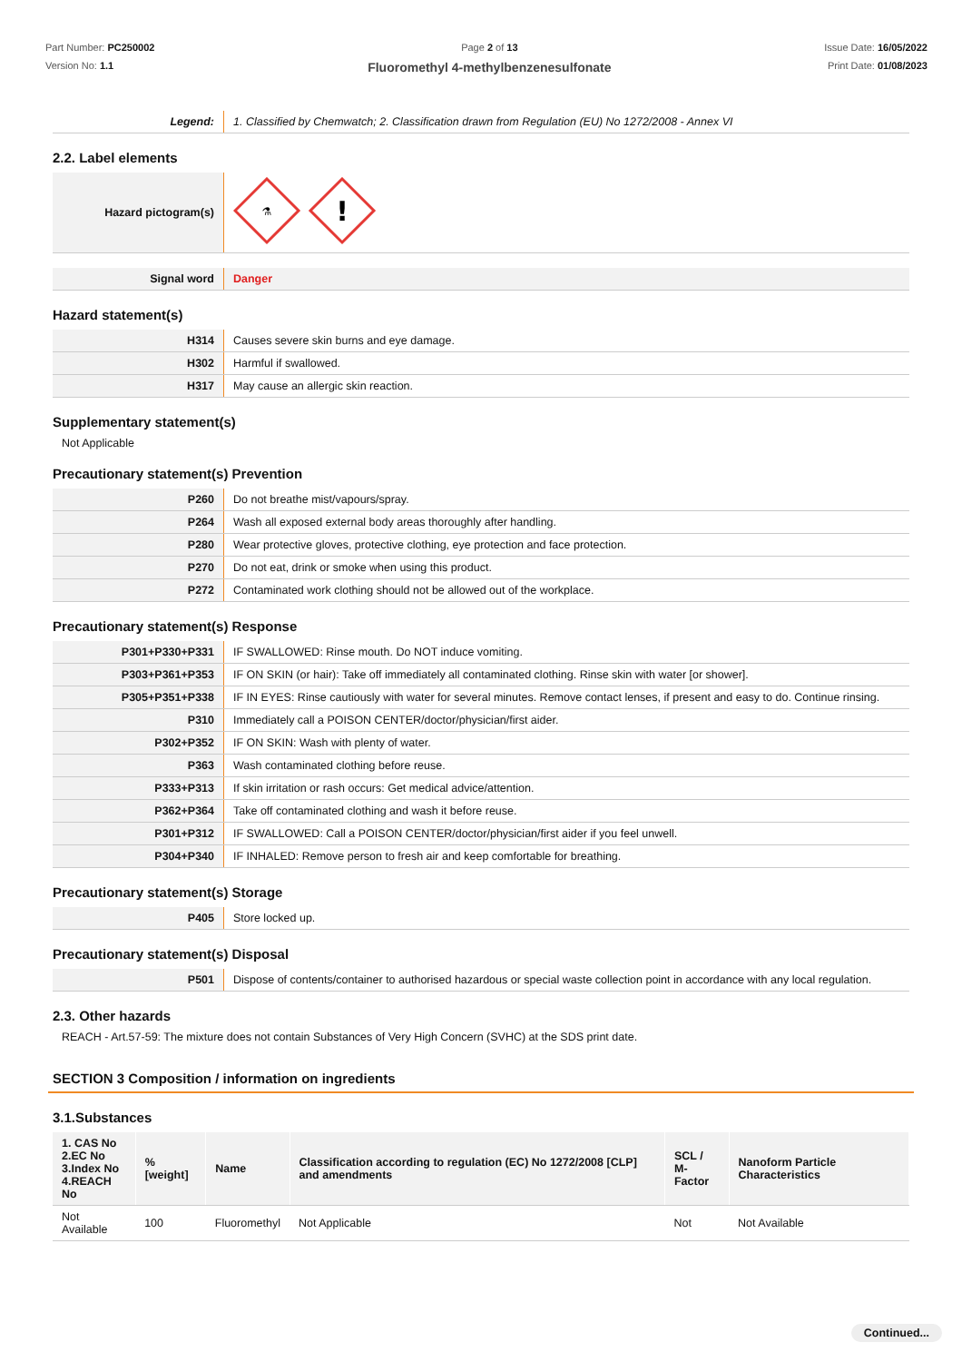Part Number: PC250002
Version No: 1.1
Page 2 of 13
Fluoromethyl 4-methylbenzenesulfonate
Issue Date: 16/05/2022
Print Date: 01/08/2023
| Legend: | 1. Classified by Chemwatch; 2. Classification drawn from Regulation (EU) No 1272/2008 - Annex VI |
2.2. Label elements
| Hazard pictogram(s) | ⚗ ! |
| Signal word | Danger |
Hazard statement(s)
| H314 | Causes severe skin burns and eye damage. |
| H302 | Harmful if swallowed. |
| H317 | May cause an allergic skin reaction. |
Supplementary statement(s)
Not Applicable
Precautionary statement(s) Prevention
| P260 | Do not breathe mist/vapours/spray. |
| P264 | Wash all exposed external body areas thoroughly after handling. |
| P280 | Wear protective gloves, protective clothing, eye protection and face protection. |
| P270 | Do not eat, drink or smoke when using this product. |
| P272 | Contaminated work clothing should not be allowed out of the workplace. |
Precautionary statement(s) Response
| P301+P330+P331 | IF SWALLOWED: Rinse mouth. Do NOT induce vomiting. |
| P303+P361+P353 | IF ON SKIN (or hair): Take off immediately all contaminated clothing. Rinse skin with water [or shower]. |
| P305+P351+P338 | IF IN EYES: Rinse cautiously with water for several minutes. Remove contact lenses, if present and easy to do. Continue rinsing. |
| P310 | Immediately call a POISON CENTER/doctor/physician/first aider. |
| P302+P352 | IF ON SKIN: Wash with plenty of water. |
| P363 | Wash contaminated clothing before reuse. |
| P333+P313 | If skin irritation or rash occurs: Get medical advice/attention. |
| P362+P364 | Take off contaminated clothing and wash it before reuse. |
| P301+P312 | IF SWALLOWED: Call a POISON CENTER/doctor/physician/first aider if you feel unwell. |
| P304+P340 | IF INHALED: Remove person to fresh air and keep comfortable for breathing. |
Precautionary statement(s) Storage
| P405 | Store locked up. |
Precautionary statement(s) Disposal
| P501 | Dispose of contents/container to authorised hazardous or special waste collection point in accordance with any local regulation. |
2.3. Other hazards
REACH - Art.57-59: The mixture does not contain Substances of Very High Concern (SVHC) at the SDS print date.
SECTION 3 Composition / information on ingredients
3.1.Substances
| 1. CAS No 2.EC No 3.Index No 4.REACH No | %[weight] | Name | Classification according to regulation (EC) No 1272/2008 [CLP] and amendments | SCL / M-Factor | Nanoform Particle Characteristics |
| --- | --- | --- | --- | --- | --- |
| Not Available | 100 | Fluoromethyl | Not Applicable | Not | Not Available |
Continued...